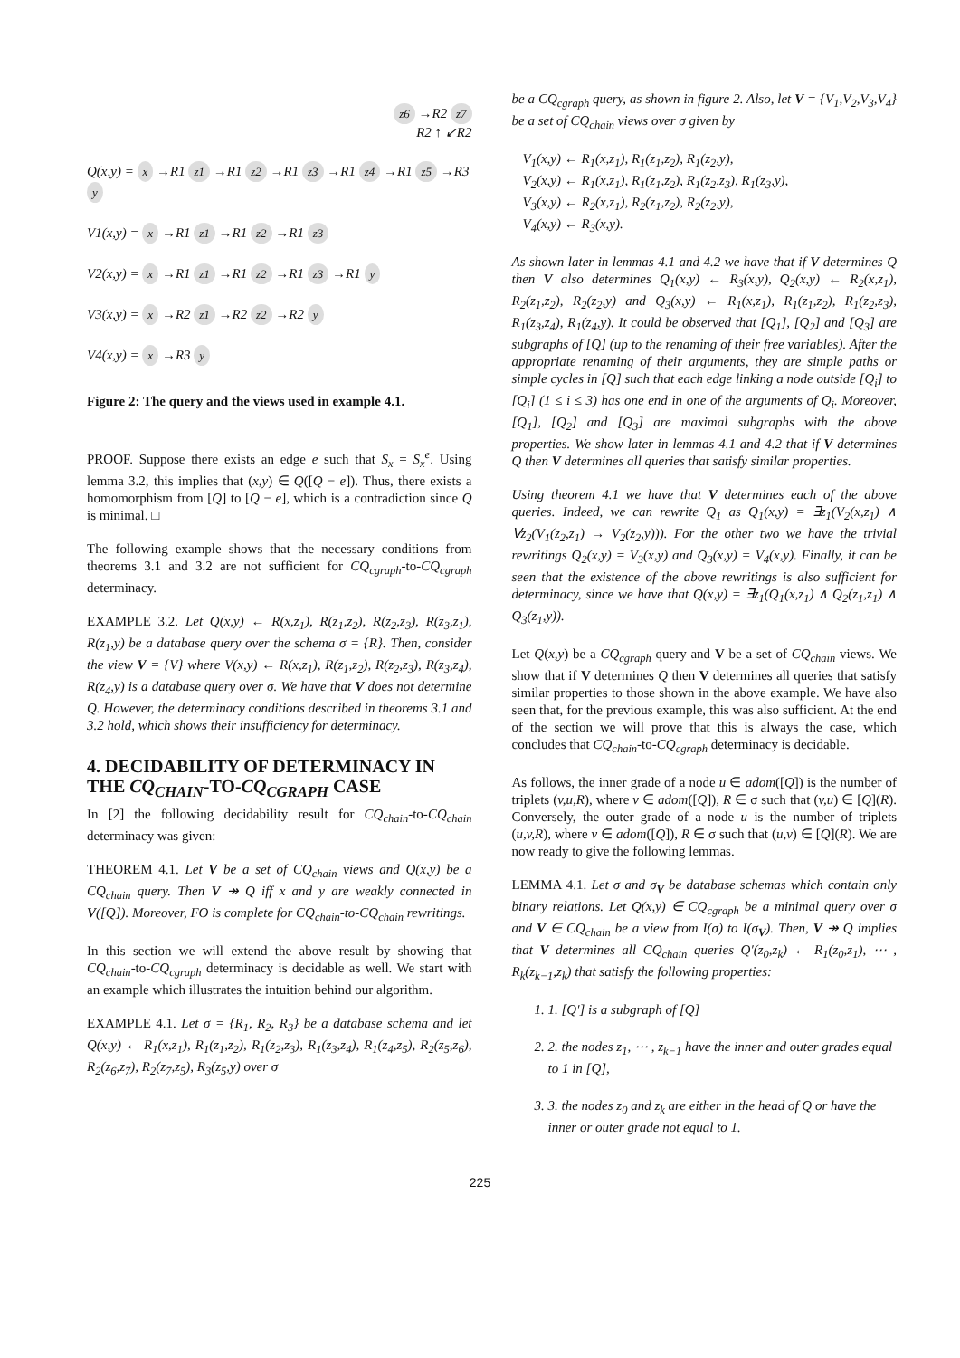z6 →R2 z7
R2 ↑ ↙R2
Q(x,y) = x →R1 z1 →R1 z2 →R1 z3 →R1 z4 →R1 z5 →R3 y
V1(x,y) = x →R1 z1 →R1 z2 →R1 z3
V2(x,y) = x →R1 z1 →R1 z2 →R1 z3 →R1 y
V3(x,y) = x →R2 z1 →R2 z2 →R2 y
V4(x,y) = x →R3 y
Figure 2: The query and the views used in example 4.1.
PROOF. Suppose there exists an edge e such that S<sub>x</sub> = S<sub>x</sub><sup>e</sup>. Using lemma 3.2, this implies that (x,y) ∈ Q([Q − e]). Thus, there exists a homomorphism from [Q] to [Q − e], which is a contradiction since Q is minimal. □
The following example shows that the necessary conditions from theorems 3.1 and 3.2 are not sufficient for CQ<sub>cgraph</sub>-to-CQ<sub>cgraph</sub> determinacy.
EXAMPLE 3.2. Let Q(x,y) ← R(x,z<sub>1</sub>), R(z<sub>1</sub>,z<sub>2</sub>), R(z<sub>2</sub>,z<sub>3</sub>), R(z<sub>3</sub>,z<sub>1</sub>), R(z<sub>1</sub>,y) be a database query over the schema σ = {R}. Then, consider the view V = {V} where V(x,y) ← R(x,z<sub>1</sub>), R(z<sub>1</sub>,z<sub>2</sub>), R(z<sub>2</sub>,z<sub>3</sub>), R(z<sub>3</sub>,z<sub>4</sub>), R(z<sub>4</sub>,y) is a database query over σ. We have that V does not determine Q. However, the determinacy conditions described in theorems 3.1 and 3.2 hold, which shows their insufficiency for determinacy.
4. DECIDABILITY OF DETERMINACY IN THE CQ<sub>CHAIN</sub>-TO-CQ<sub>CGRAPH</sub> CASE
In [2] the following decidability result for CQ<sub>chain</sub>-to-CQ<sub>chain</sub> determinacy was given:
THEOREM 4.1. Let V be a set of CQ<sub>chain</sub> views and Q(x,y) be a CQ<sub>chain</sub> query. Then V ↠ Q iff x and y are weakly connected in V([Q]). Moreover, FO is complete for CQ<sub>chain</sub>-to-CQ<sub>chain</sub> rewritings.
In this section we will extend the above result by showing that CQ<sub>chain</sub>-to-CQ<sub>cgraph</sub> determinacy is decidable as well. We start with an example which illustrates the intuition behind our algorithm.
EXAMPLE 4.1. Let σ = {R<sub>1</sub>, R<sub>2</sub>, R<sub>3</sub>} be a database schema and let Q(x,y) ← R<sub>1</sub>(x,z<sub>1</sub>), R<sub>1</sub>(z<sub>1</sub>,z<sub>2</sub>), R<sub>1</sub>(z<sub>2</sub>,z<sub>3</sub>), R<sub>1</sub>(z<sub>3</sub>,z<sub>4</sub>), R<sub>1</sub>(z<sub>4</sub>,z<sub>5</sub>), R<sub>2</sub>(z<sub>5</sub>,z<sub>6</sub>), R<sub>2</sub>(z<sub>6</sub>,z<sub>7</sub>), R<sub>2</sub>(z<sub>7</sub>,z<sub>5</sub>), R<sub>3</sub>(z<sub>5</sub>,y) over σ
be a CQ<sub>cgraph</sub> query, as shown in figure 2. Also, let V = {V<sub>1</sub>,V<sub>2</sub>,V<sub>3</sub>,V<sub>4</sub>} be a set of CQ<sub>chain</sub> views over σ given by
V<sub>1</sub>(x,y) ← R<sub>1</sub>(x,z<sub>1</sub>), R<sub>1</sub>(z<sub>1</sub>,z<sub>2</sub>), R<sub>1</sub>(z<sub>2</sub>,y),
V<sub>2</sub>(x,y) ← R<sub>1</sub>(x,z<sub>1</sub>), R<sub>1</sub>(z<sub>1</sub>,z<sub>2</sub>), R<sub>1</sub>(z<sub>2</sub>,z<sub>3</sub>), R<sub>1</sub>(z<sub>3</sub>,y),
V<sub>3</sub>(x,y) ← R<sub>2</sub>(x,z<sub>1</sub>), R<sub>2</sub>(z<sub>1</sub>,z<sub>2</sub>), R<sub>2</sub>(z<sub>2</sub>,y),
V<sub>4</sub>(x,y) ← R<sub>3</sub>(x,y).
As shown later in lemmas 4.1 and 4.2 we have that if V determines Q then V also determines Q<sub>1</sub>(x,y) ← R<sub>3</sub>(x,y), Q<sub>2</sub>(x,y) ← R<sub>2</sub>(x,z<sub>1</sub>), R<sub>2</sub>(z<sub>1</sub>,z<sub>2</sub>), R<sub>2</sub>(z<sub>2</sub>,y) and Q<sub>3</sub>(x,y) ← R<sub>1</sub>(x,z<sub>1</sub>), R<sub>1</sub>(z<sub>1</sub>,z<sub>2</sub>), R<sub>1</sub>(z<sub>2</sub>,z<sub>3</sub>), R<sub>1</sub>(z<sub>3</sub>,z<sub>4</sub>), R<sub>1</sub>(z<sub>4</sub>,y). It could be observed that [Q<sub>1</sub>], [Q<sub>2</sub>] and [Q<sub>3</sub>] are subgraphs of [Q] (up to the renaming of their free variables). After the appropriate renaming of their arguments, they are simple paths or simple cycles in [Q] such that each edge linking a node outside [Q<sub>i</sub>] to [Q<sub>i</sub>] (1 ≤ i ≤ 3) has one end in one of the arguments of Q<sub>i</sub>. Moreover, [Q<sub>1</sub>], [Q<sub>2</sub>] and [Q<sub>3</sub>] are maximal subgraphs with the above properties. We show later in lemmas 4.1 and 4.2 that if V determines Q then V determines all queries that satisfy similar properties.
Using theorem 4.1 we have that V determines each of the above queries. Indeed, we can rewrite Q<sub>1</sub> as Q<sub>1</sub>(x,y) = ∃z<sub>1</sub>(V<sub>2</sub>(x,z<sub>1</sub>) ∧ ∀z<sub>2</sub>(V<sub>1</sub>(z<sub>2</sub>,z<sub>1</sub>) → V<sub>2</sub>(z<sub>2</sub>,y))). For the other two we have the trivial rewritings Q<sub>2</sub>(x,y) = V<sub>3</sub>(x,y) and Q<sub>3</sub>(x,y) = V<sub>4</sub>(x,y). Finally, it can be seen that the existence of the above rewritings is also sufficient for determinacy, since we have that Q(x,y) = ∃z<sub>1</sub>(Q<sub>1</sub>(x,z<sub>1</sub>) ∧ Q<sub>2</sub>(z<sub>1</sub>,z<sub>1</sub>) ∧ Q<sub>3</sub>(z<sub>1</sub>,y)).
Let Q(x,y) be a CQ<sub>cgraph</sub> query and V be a set of CQ<sub>chain</sub> views. We show that if V determines Q then V determines all queries that satisfy similar properties to those shown in the above example. We have also seen that, for the previous example, this was also sufficient. At the end of the section we will prove that this is always the case, which concludes that CQ<sub>chain</sub>-to-CQ<sub>cgraph</sub> determinacy is decidable.
As follows, the inner grade of a node u ∈ adom([Q]) is the number of triplets (v,u,R), where v ∈ adom([Q]), R ∈ σ such that (v,u) ∈ [Q](R). Conversely, the outer grade of a node u is the number of triplets (u,v,R), where v ∈ adom([Q]), R ∈ σ such that (u,v) ∈ [Q](R). We are now ready to give the following lemmas.
LEMMA 4.1. Let σ and σ<sub>V</sub> be database schemas which contain only binary relations. Let Q(x,y) ∈ CQ<sub>cgraph</sub> be a minimal query over σ and V ∈ CQ<sub>chain</sub> be a view from I(σ) to I(σ<sub>V</sub>). Then, V ↠ Q implies that V determines all CQ<sub>chain</sub> queries Q′(z<sub>0</sub>,z<sub>k</sub>) ← R<sub>1</sub>(z<sub>0</sub>,z<sub>1</sub>), ⋯ , R<sub>k</sub>(z<sub>k−1</sub>,z<sub>k</sub>) that satisfy the following properties:
1. 1. [Q′] is a subgraph of [Q]
2. 2. the nodes z<sub>1</sub>, ⋯ , z<sub>k−1</sub> have the inner and outer grades equal to 1 in [Q],
3. 3. the nodes z<sub>0</sub> and z<sub>k</sub> are either in the head of Q or have the inner or outer grade not equal to 1.
225